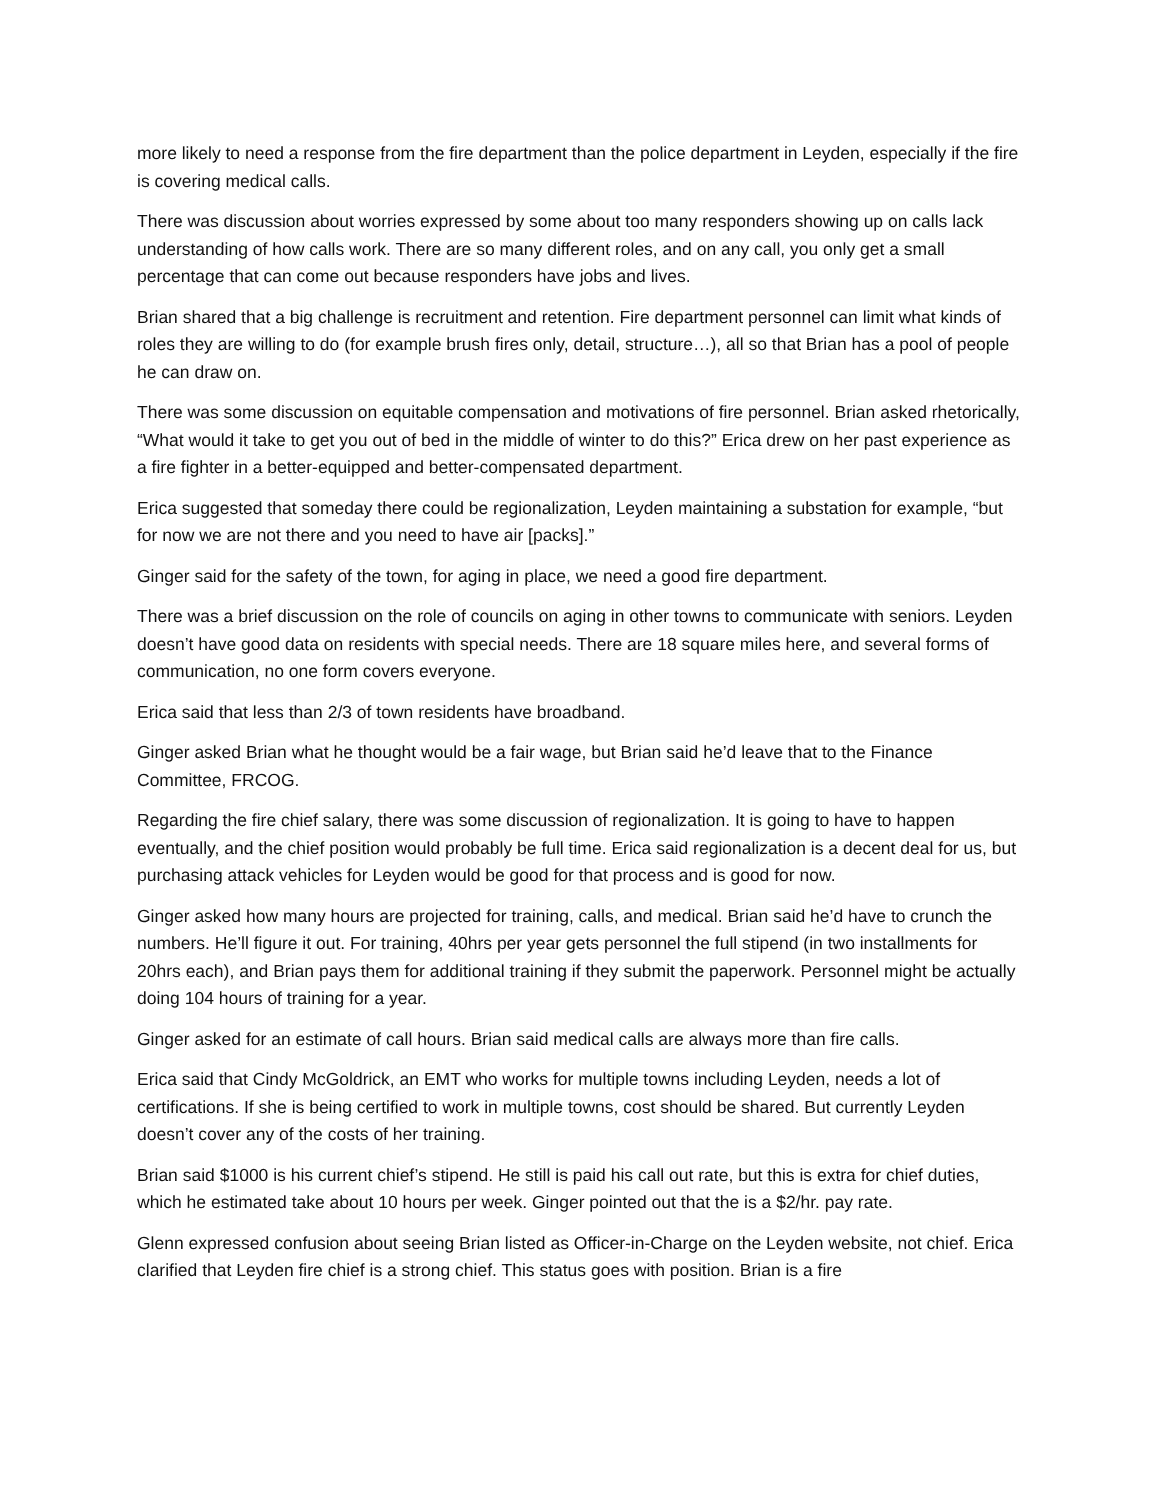more likely to need a response from the fire department than the police department in Leyden, especially if the fire is covering medical calls.
There was discussion about worries expressed by some about too many responders showing up on calls lack understanding of how calls work. There are so many different roles, and on any call, you only get a small percentage that can come out because responders have jobs and lives.
Brian shared that a big challenge is recruitment and retention. Fire department personnel can limit what kinds of roles they are willing to do (for example brush fires only, detail, structure…), all so that Brian has a pool of people he can draw on.
There was some discussion on equitable compensation and motivations of fire personnel. Brian asked rhetorically, “What would it take to get you out of bed in the middle of winter to do this?” Erica drew on her past experience as a fire fighter in a better-equipped and better-compensated department.
Erica suggested that someday there could be regionalization, Leyden maintaining a substation for example, “but for now we are not there and you need to have air [packs].”
Ginger said for the safety of the town, for aging in place, we need a good fire department.
There was a brief discussion on the role of councils on aging in other towns to communicate with seniors. Leyden doesn’t have good data on residents with special needs. There are 18 square miles here, and several forms of communication, no one form covers everyone.
Erica said that less than 2/3 of town residents have broadband.
Ginger asked Brian what he thought would be a fair wage, but Brian said he’d leave that to the Finance Committee, FRCOG.
Regarding the fire chief salary, there was some discussion of regionalization. It is going to have to happen eventually, and the chief position would probably be full time. Erica said regionalization is a decent deal for us, but purchasing attack vehicles for Leyden would be good for that process and is good for now.
Ginger asked how many hours are projected for training, calls, and medical. Brian said he’d have to crunch the numbers. He’ll figure it out. For training, 40hrs per year gets personnel the full stipend (in two installments for 20hrs each), and Brian pays them for additional training if they submit the paperwork. Personnel might be actually doing 104 hours of training for a year.
Ginger asked for an estimate of call hours. Brian said medical calls are always more than fire calls.
Erica said that Cindy McGoldrick, an EMT who works for multiple towns including Leyden, needs a lot of certifications. If she is being certified to work in multiple towns, cost should be shared. But currently Leyden doesn’t cover any of the costs of her training.
Brian said $1000 is his current chief’s stipend. He still is paid his call out rate, but this is extra for chief duties, which he estimated take about 10 hours per week. Ginger pointed out that the is a $2/hr. pay rate.
Glenn expressed confusion about seeing Brian listed as Officer-in-Charge on the Leyden website, not chief. Erica clarified that Leyden fire chief is a strong chief. This status goes with position. Brian is a fire